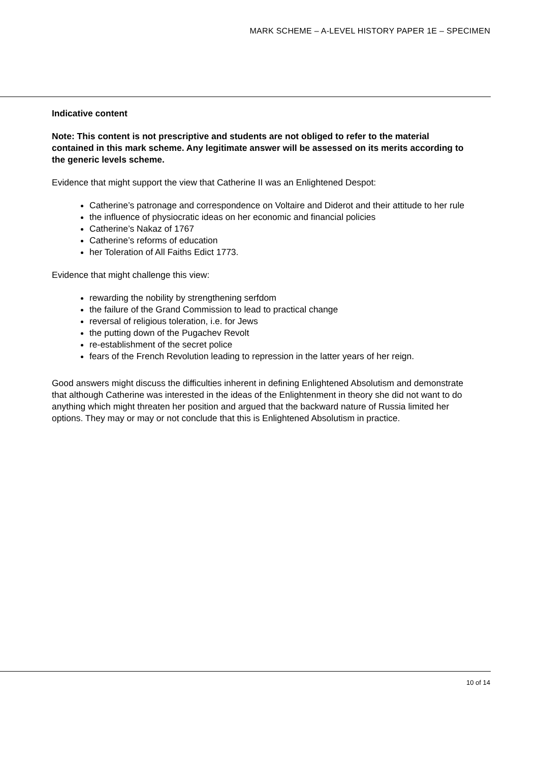MARK SCHEME – A-LEVEL HISTORY PAPER 1E – SPECIMEN
Indicative content
Note: This content is not prescriptive and students are not obliged to refer to the material contained in this mark scheme. Any legitimate answer will be assessed on its merits according to the generic levels scheme.
Evidence that might support the view that Catherine II was an Enlightened Despot:
Catherine’s patronage and correspondence on Voltaire and Diderot and their attitude to her rule
the influence of physiocratic ideas on her economic and financial policies
Catherine’s Nakaz of 1767
Catherine’s reforms of education
her Toleration of All Faiths Edict 1773.
Evidence that might challenge this view:
rewarding the nobility by strengthening serfdom
the failure of the Grand Commission to lead to practical change
reversal of religious toleration, i.e. for Jews
the putting down of the Pugachev Revolt
re-establishment of the secret police
fears of the French Revolution leading to repression in the latter years of her reign.
Good answers might discuss the difficulties inherent in defining Enlightened Absolutism and demonstrate that although Catherine was interested in the ideas of the Enlightenment in theory she did not want to do anything which might threaten her position and argued that the backward nature of Russia limited her options. They may or may or not conclude that this is Enlightened Absolutism in practice.
10 of 14